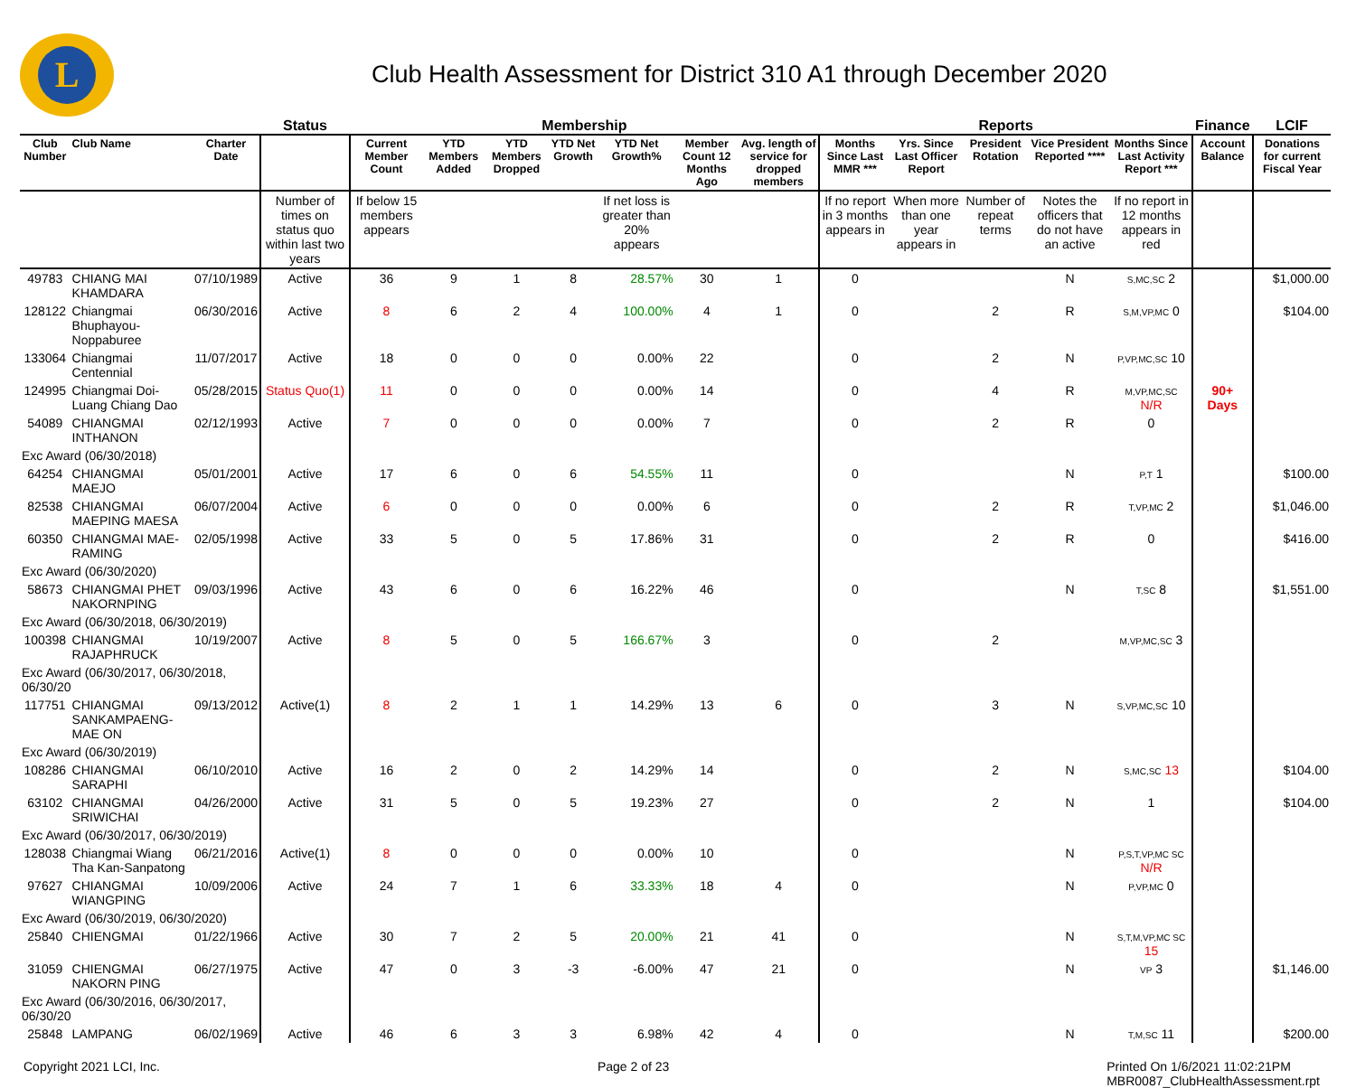L
Club Health Assessment for District 310 A1 through December 2020
| | | | Status | Membership | | | | | | | Reports | | | | | Finance | LCIF |
| --- | --- | --- | --- | --- | --- | --- | --- | --- | --- | --- | --- | --- | --- | --- | --- | --- | --- |
| Club Number | Club Name | Charter Date | | Current Member Count | YTD Members Added | YTD Members Dropped | YTD Net Growth | YTD Net Growth% | Member Count 12 Months Ago | Avg. length of service for dropped members | Months Since Last MMR *** | Yrs. Since Last Officer Report | President Rotation | Vice President Reported **** | Months Since Last Activity Report *** | Account Balance | Donations for current Fiscal Year |
| | | | Number of times on status quo within last two years | If below 15 members appears | | | | If net loss is greater than 20% appears | | | If no report in 3 months appears in | When more than one year appears in | Number of repeat terms | Notes the officers that do not have an active | If no report in 12 months appears in red | | |
| 49783 | CHIANG MAI KHAMDARA | 07/10/1989 | Active | 36 | 9 | 1 | 8 | 28.57% | 30 | 1 | 0 | | | N | S,MC,SC 2 | | $1,000.00 |
| 128122 | Chiangmai Bhuphayou-Noppaburee | 06/30/2016 | Active | 8 | 6 | 2 | 4 | 100.00% | 4 | 1 | 0 | | 2 | R | S,M,VP,MC 0 | | $104.00 |
| 133064 | Chiangmai Centennial | 11/07/2017 | Active | 18 | 0 | 0 | 0 | 0.00% | 22 | | 0 | | 2 | N | P,VP,MC,SC 10 | | |
| 124995 | Chiangmai Doi-Luang Chiang Dao | 05/28/2015 | Status Quo(1) | 11 | 0 | 0 | 0 | 0.00% | 14 | | 0 | | 4 | R | M,VP,MC,SC N/R | 90+ Days | |
| 54089 | CHIANGMAI INTHANON | 02/12/1993 | Active | 7 | 0 | 0 | 0 | 0.00% | 7 | | 0 | | 2 | R | 0 | | |
| Exc Award (06/30/2018) | | | | | | | | | | | | | | | | | |
| 64254 | CHIANGMAI MAEJO | 05/01/2001 | Active | 17 | 6 | 0 | 6 | 54.55% | 11 | | 0 | | | N | P,T 1 | | $100.00 |
| 82538 | CHIANGMAI MAEPING MAESA | 06/07/2004 | Active | 6 | 0 | 0 | 0 | 0.00% | 6 | | 0 | | 2 | R | T,VP,MC 2 | | $1,046.00 |
| 60350 | CHIANGMAI MAE-RAMING | 02/05/1998 | Active | 33 | 5 | 0 | 5 | 17.86% | 31 | | 0 | | 2 | R | 0 | | $416.00 |
| Exc Award (06/30/2020) | | | | | | | | | | | | | | | | | |
| 58673 | CHIANGMAI PHET NAKORNPING | 09/03/1996 | Active | 43 | 6 | 0 | 6 | 16.22% | 46 | | 0 | | | N | T,SC 8 | | $1,551.00 |
| Exc Award (06/30/2018, 06/30/2019) | | | | | | | | | | | | | | | | | |
| 100398 | CHIANGMAI RAJAPHRUCK | 10/19/2007 | Active | 8 | 5 | 0 | 5 | 166.67% | 3 | | 0 | | 2 | | M,VP,MC,SC 3 | | |
| Exc Award (06/30/2017, 06/30/2018, 06/30/20 | | | | | | | | | | | | | | | | | |
| 117751 | CHIANGMAI SANKAMPAENG-MAE ON | 09/13/2012 | Active(1) | 8 | 2 | 1 | 1 | 14.29% | 13 | 6 | 0 | | 3 | N | S,VP,MC,SC 10 | | |
| Exc Award (06/30/2019) | | | | | | | | | | | | | | | | | |
| 108286 | CHIANGMAI SARAPHI | 06/10/2010 | Active | 16 | 2 | 0 | 2 | 14.29% | 14 | | 0 | | 2 | N | S,MC,SC 13 | | $104.00 |
| 63102 | CHIANGMAI SRIWICHAI | 04/26/2000 | Active | 31 | 5 | 0 | 5 | 19.23% | 27 | | 0 | | 2 | N | 1 | | $104.00 |
| Exc Award (06/30/2017, 06/30/2019) | | | | | | | | | | | | | | | | | |
| 128038 | Chiangmai Wiang Tha Kan-Sanpatong | 06/21/2016 | Active(1) | 8 | 0 | 0 | 0 | 0.00% | 10 | | 0 | | | N | P,S,T,VP,MC SC N/R | | |
| 97627 | CHIANGMAI WIANGPING | 10/09/2006 | Active | 24 | 7 | 1 | 6 | 33.33% | 18 | 4 | 0 | | | N | P,VP,MC 0 | | |
| Exc Award (06/30/2019, 06/30/2020) | | | | | | | | | | | | | | | | | |
| 25840 | CHIENGMAI | 01/22/1966 | Active | 30 | 7 | 2 | 5 | 20.00% | 21 | 41 | 0 | | | N | S,T,M,VP,MC SC 15 | | |
| 31059 | CHIENGMAI NAKORN PING | 06/27/1975 | Active | 47 | 0 | 3 | -3 | -6.00% | 47 | 21 | 0 | | | N | VP 3 | | $1,146.00 |
| Exc Award (06/30/2016, 06/30/2017, 06/30/20 | | | | | | | | | | | | | | | | | |
| 25848 | LAMPANG | 06/02/1969 | Active | 46 | 6 | 3 | 3 | 6.98% | 42 | 4 | 0 | | | N | T,M,SC 11 | | $200.00 |
Copyright 2021 LCI, Inc. Page 2 of 23 Printed On 1/6/2021 11:02:21PM
MBR0087_ClubHealthAssessment.rpt